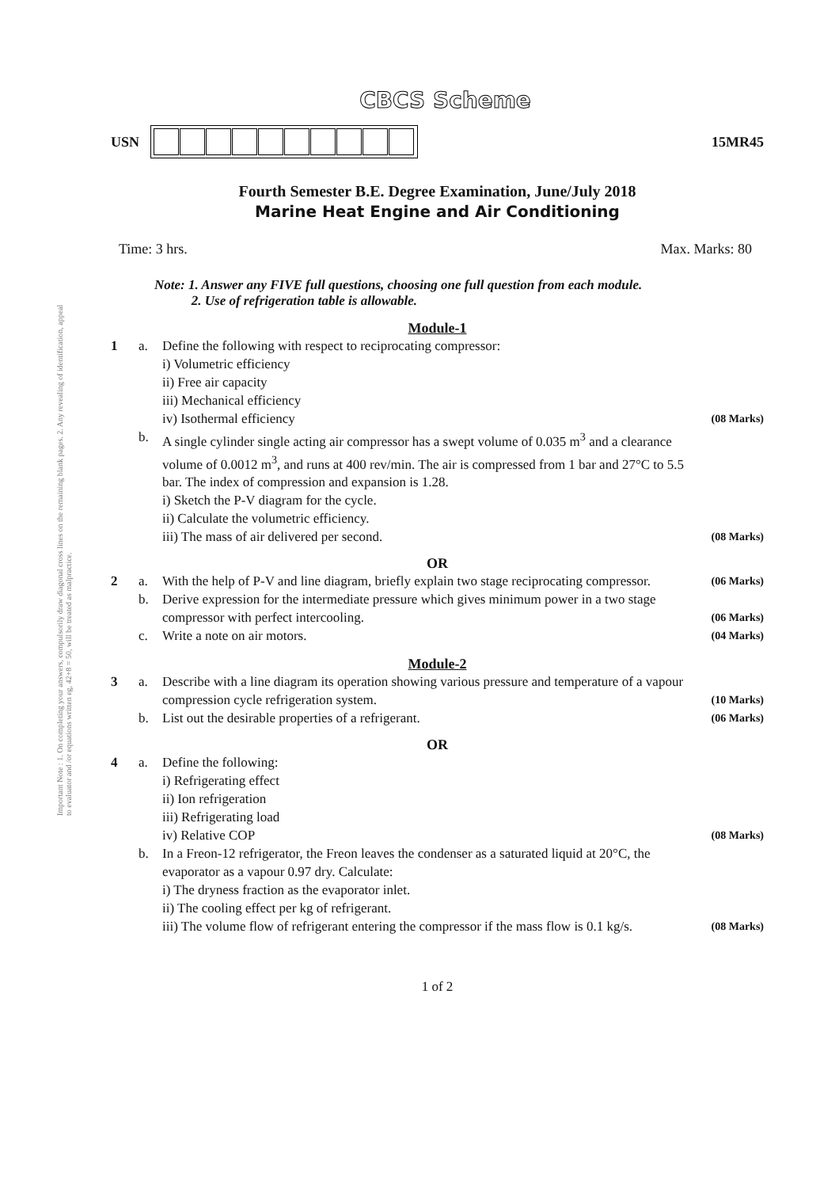Important Note : 1. On completing your answers, compulsorily draw diagonal cross lines on the remaining blank pages. 2. Any revealing of identification, appeal to evaluator and /or equations written eg, 42+8 = 50, will be treated as malpractice.
CBCS Scheme
USN 15MR45
Fourth Semester B.E. Degree Examination, June/July 2018
Marine Heat Engine and Air Conditioning
Time: 3 hrs. Max. Marks: 80
Note: 1. Answer any FIVE full questions, choosing one full question from each module.
2. Use of refrigeration table is allowable.
Module-1
1 a. Define the following with respect to reciprocating compressor:
i) Volumetric efficiency
ii) Free air capacity
iii) Mechanical efficiency
iv) Isothermal efficiency (08 Marks) b. A single cylinder single acting air compressor has a swept volume of 0.035 m<sup>3</sup> and a clearance volume of 0.0012 m<sup>3</sup>, and runs at 400 rev/min. The air is compressed from 1 bar and 27°C to 5.5 bar. The index of compression and expansion is 1.28.
i) Sketch the P-V diagram for the cycle.
ii) Calculate the volumetric efficiency.
iii) The mass of air delivered per second. (08 Marks)
OR
2 a. With the help of P-V and line diagram, briefly explain two stage reciprocating compressor. (06 Marks) b. Derive expression for the intermediate pressure which gives minimum power in a two stage compressor with perfect intercooling. (06 Marks) c. Write a note on air motors. (04 Marks)
Module-2
3 a. Describe with a line diagram its operation showing various pressure and temperature of a vapour compression cycle refrigeration system. (10 Marks) b. List out the desirable properties of a refrigerant. (06 Marks)
OR
4 a. Define the following:
i) Refrigerating effect
ii) Ion refrigeration
iii) Refrigerating load
iv) Relative COP (08 Marks) b. In a Freon-12 refrigerator, the Freon leaves the condenser as a saturated liquid at 20°C, the evaporator as a vapour 0.97 dry. Calculate:
i) The dryness fraction as the evaporator inlet.
ii) The cooling effect per kg of refrigerant.
iii) The volume flow of refrigerant entering the compressor if the mass flow is 0.1 kg/s. (08 Marks)
1 of 2